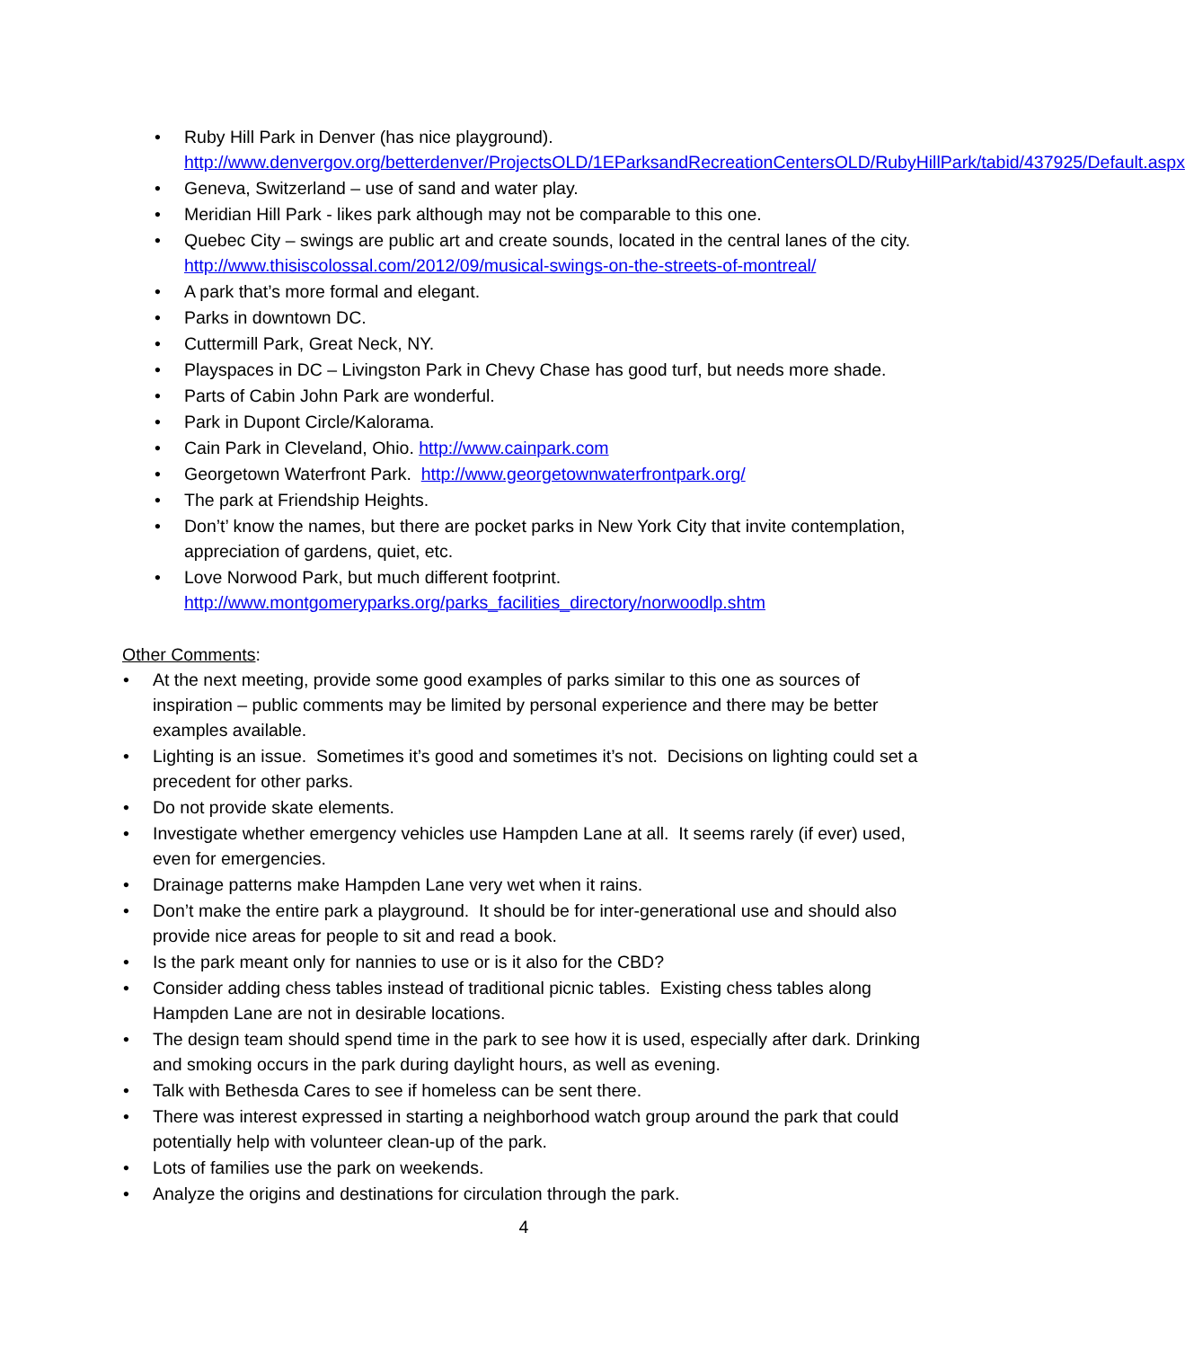• Ruby Hill Park in Denver (has nice playground). http://www.denvergov.org/betterdenver/ProjectsOLD/1EParksandRecreationCentersOLD/RubyHillPark/tabid/437925/Default.aspx
• Geneva, Switzerland – use of sand and water play.
• Meridian Hill Park - likes park although may not be comparable to this one.
• Quebec City – swings are public art and create sounds, located in the central lanes of the city. http://www.thisiscolossal.com/2012/09/musical-swings-on-the-streets-of-montreal/
• A park that’s more formal and elegant.
• Parks in downtown DC.
• Cuttermill Park, Great Neck, NY.
• Playspaces in DC – Livingston Park in Chevy Chase has good turf, but needs more shade.
• Parts of Cabin John Park are wonderful.
• Park in Dupont Circle/Kalorama.
• Cain Park in Cleveland, Ohio. http://www.cainpark.com
• Georgetown Waterfront Park. http://www.georgetownwaterfrontpark.org/
• The park at Friendship Heights.
• Don’t’ know the names, but there are pocket parks in New York City that invite contemplation, appreciation of gardens, quiet, etc.
• Love Norwood Park, but much different footprint. http://www.montgomeryparks.org/parks_facilities_directory/norwoodlp.shtm
Other Comments:
• At the next meeting, provide some good examples of parks similar to this one as sources of inspiration – public comments may be limited by personal experience and there may be better examples available.
• Lighting is an issue. Sometimes it’s good and sometimes it’s not. Decisions on lighting could set a precedent for other parks.
• Do not provide skate elements.
• Investigate whether emergency vehicles use Hampden Lane at all. It seems rarely (if ever) used, even for emergencies.
• Drainage patterns make Hampden Lane very wet when it rains.
• Don’t make the entire park a playground. It should be for inter-generational use and should also provide nice areas for people to sit and read a book.
• Is the park meant only for nannies to use or is it also for the CBD?
• Consider adding chess tables instead of traditional picnic tables. Existing chess tables along Hampden Lane are not in desirable locations.
• The design team should spend time in the park to see how it is used, especially after dark. Drinking and smoking occurs in the park during daylight hours, as well as evening.
• Talk with Bethesda Cares to see if homeless can be sent there.
• There was interest expressed in starting a neighborhood watch group around the park that could potentially help with volunteer clean-up of the park.
• Lots of families use the park on weekends.
• Analyze the origins and destinations for circulation through the park.
4